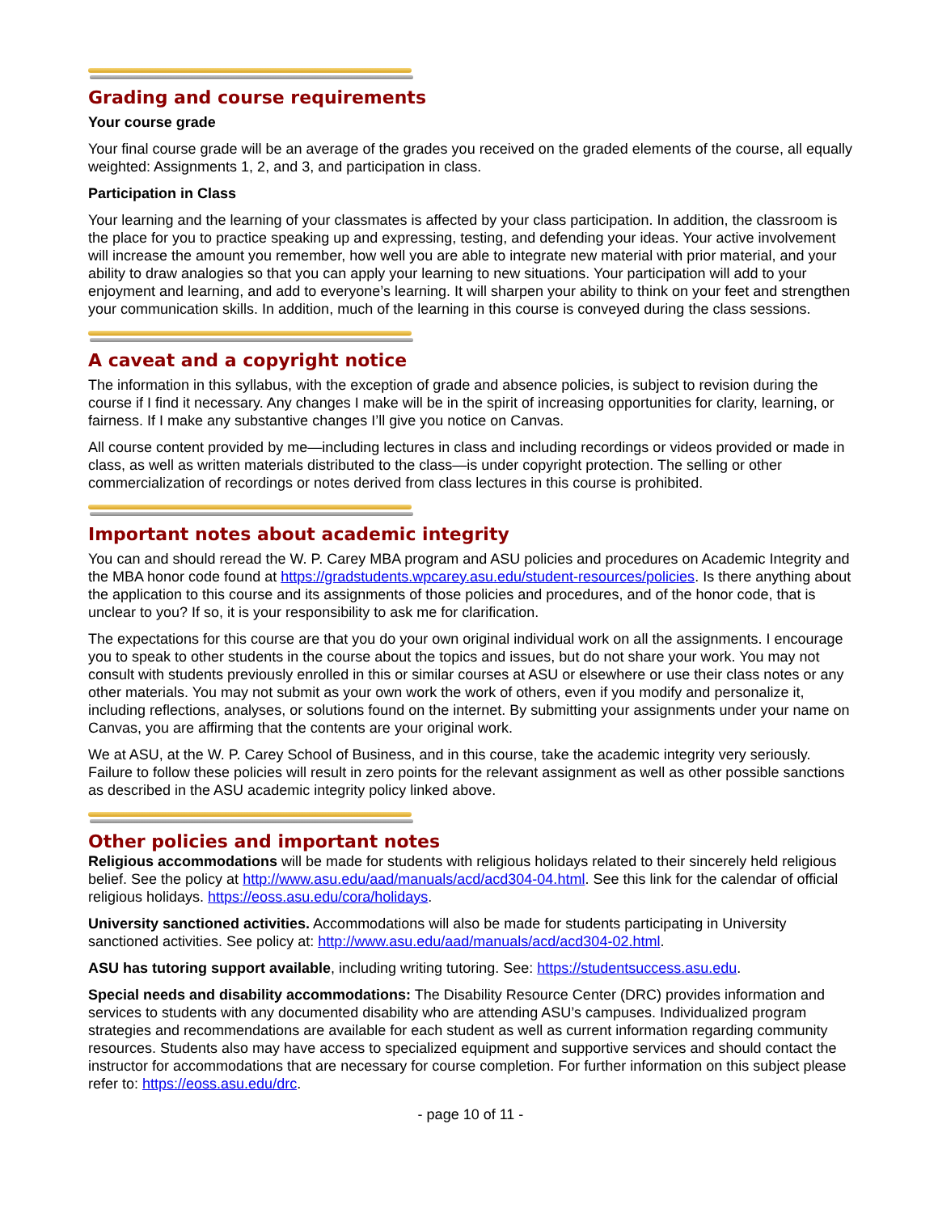Grading and course requirements
Your course grade
Your final course grade will be an average of the grades you received on the graded elements of the course, all equally weighted: Assignments 1, 2, and 3, and participation in class.
Participation in Class
Your learning and the learning of your classmates is affected by your class participation. In addition, the classroom is the place for you to practice speaking up and expressing, testing, and defending your ideas. Your active involvement will increase the amount you remember, how well you are able to integrate new material with prior material, and your ability to draw analogies so that you can apply your learning to new situations. Your participation will add to your enjoyment and learning, and add to everyone’s learning. It will sharpen your ability to think on your feet and strengthen your communication skills. In addition, much of the learning in this course is conveyed during the class sessions.
A caveat and a copyright notice
The information in this syllabus, with the exception of grade and absence policies, is subject to revision during the course if I find it necessary. Any changes I make will be in the spirit of increasing opportunities for clarity, learning, or fairness. If I make any substantive changes I’ll give you notice on Canvas.
All course content provided by me—including lectures in class and including recordings or videos provided or made in class, as well as written materials distributed to the class—is under copyright protection. The selling or other commercialization of recordings or notes derived from class lectures in this course is prohibited.
Important notes about academic integrity
You can and should reread the W. P. Carey MBA program and ASU policies and procedures on Academic Integrity and the MBA honor code found at https://gradstudents.wpcarey.asu.edu/student-resources/policies. Is there anything about the application to this course and its assignments of those policies and procedures, and of the honor code, that is unclear to you? If so, it is your responsibility to ask me for clarification.
The expectations for this course are that you do your own original individual work on all the assignments. I encourage you to speak to other students in the course about the topics and issues, but do not share your work. You may not consult with students previously enrolled in this or similar courses at ASU or elsewhere or use their class notes or any other materials. You may not submit as your own work the work of others, even if you modify and personalize it, including reflections, analyses, or solutions found on the internet. By submitting your assignments under your name on Canvas, you are affirming that the contents are your original work.
We at ASU, at the W. P. Carey School of Business, and in this course, take the academic integrity very seriously. Failure to follow these policies will result in zero points for the relevant assignment as well as other possible sanctions as described in the ASU academic integrity policy linked above.
Other policies and important notes
Religious accommodations will be made for students with religious holidays related to their sincerely held religious belief. See the policy at http://www.asu.edu/aad/manuals/acd/acd304-04.html. See this link for the calendar of official religious holidays. https://eoss.asu.edu/cora/holidays.
University sanctioned activities. Accommodations will also be made for students participating in University sanctioned activities. See policy at: http://www.asu.edu/aad/manuals/acd/acd304-02.html.
ASU has tutoring support available, including writing tutoring. See: https://studentsuccess.asu.edu.
Special needs and disability accommodations: The Disability Resource Center (DRC) provides information and services to students with any documented disability who are attending ASU’s campuses. Individualized program strategies and recommendations are available for each student as well as current information regarding community resources. Students also may have access to specialized equipment and supportive services and should contact the instructor for accommodations that are necessary for course completion. For further information on this subject please refer to: https://eoss.asu.edu/drc.
- page 10 of 11 -